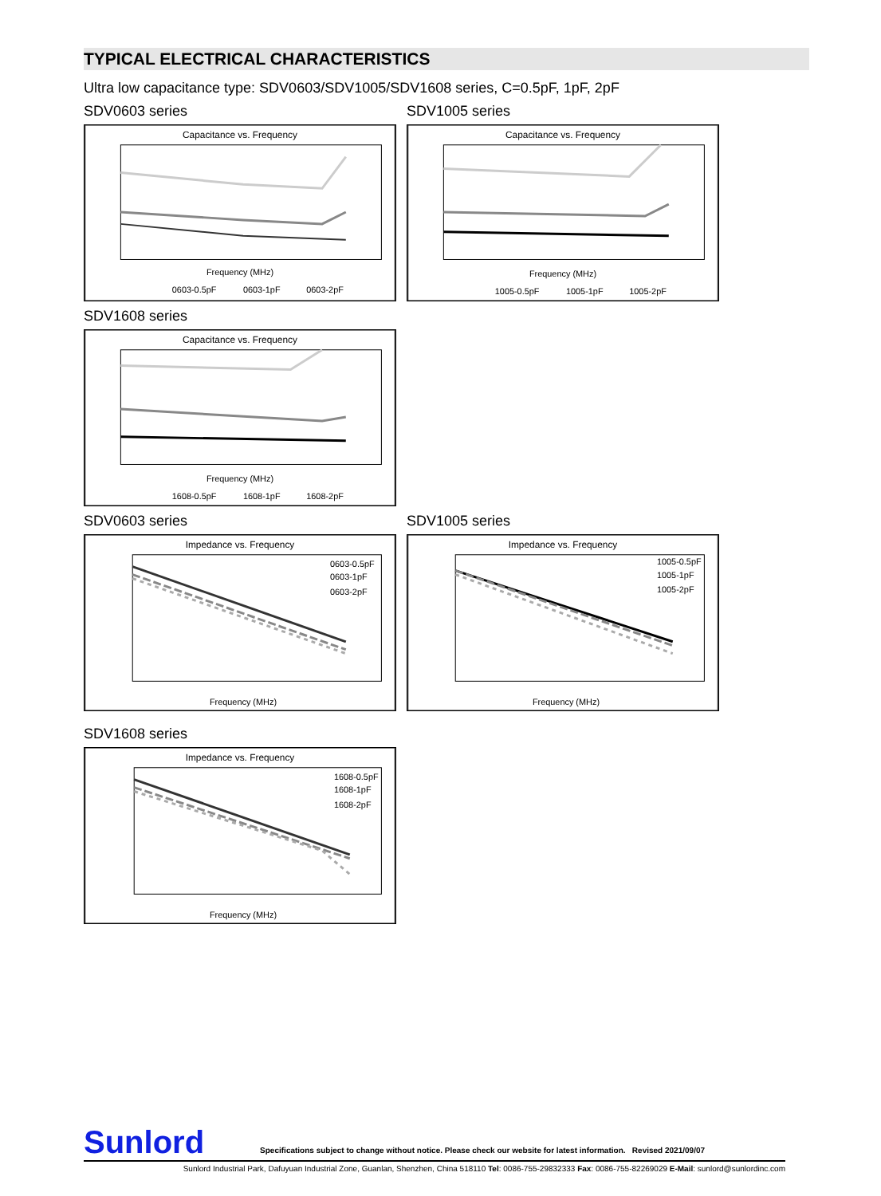TYPICAL ELECTRICAL CHARACTERISTICS
Ultra low capacitance type: SDV0603/SDV1005/SDV1608 series, C=0.5pF, 1pF, 2pF
SDV0603 series
Capacitance vs. Frequency
Frequency (MHz)
0603-0.5pF
0603-1pF
0603-2pF
SDV1005 series
Capacitance vs. Frequency
Frequency (MHz)
1005-0.5pF
1005-1pF
1005-2pF
SDV1608 series
Capacitance vs. Frequency
Frequency (MHz)
1608-0.5pF
1608-1pF
1608-2pF
SDV0603 series
Impedance vs. Frequency
0603-0.5pF
0603-1pF
0603-2pF
Frequency (MHz)
SDV1005 series
Impedance vs. Frequency
1005-0.5pF
1005-1pF
1005-2pF
Frequency (MHz)
SDV1608 series
Impedance vs. Frequency
1608-0.5pF
1608-1pF
1608-2pF
Frequency (MHz)
Sunlord Specifications subject to change without notice. Please check our website for latest information. Revised 2021/09/07
Sunlord Industrial Park, Dafuyuan Industrial Zone, Guanlan, Shenzhen, China 518110 Tel: 0086-755-29832333 Fax: 0086-755-82269029 E-Mail: sunlord@sunlordinc.com